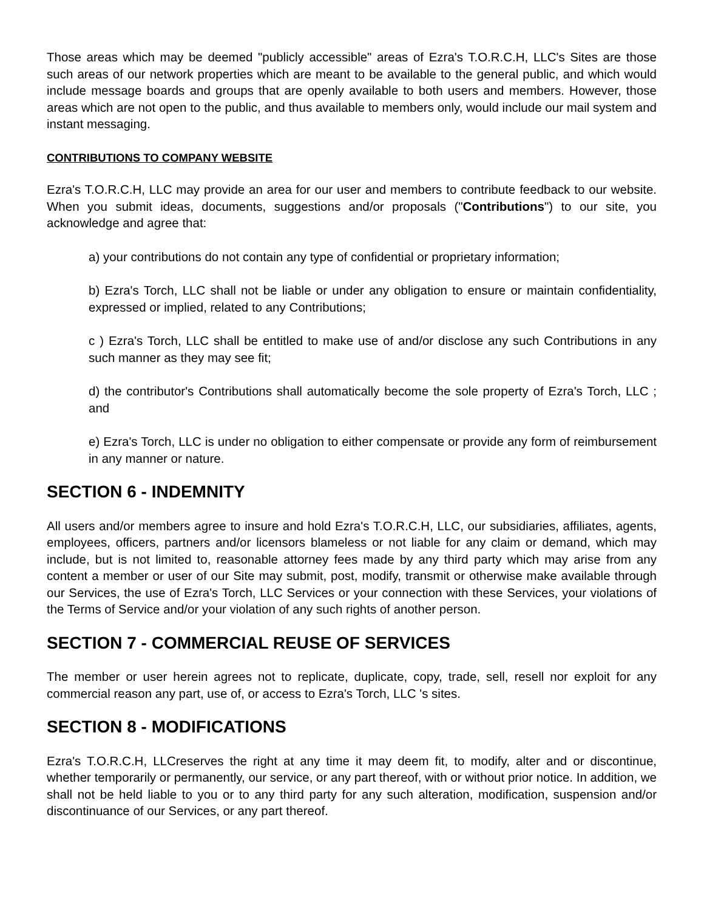Those areas which may be deemed "publicly accessible" areas of Ezra's T.O.R.C.H, LLC's Sites are those such areas of our network properties which are meant to be available to the general public, and which would include message boards and groups that are openly available to both users and members. However, those areas which are not open to the public, and thus available to members only, would include our mail system and instant messaging.
CONTRIBUTIONS TO COMPANY WEBSITE
Ezra's T.O.R.C.H, LLC may provide an area for our user and members to contribute feedback to our website. When you submit ideas, documents, suggestions and/or proposals ("Contributions") to our site, you acknowledge and agree that:
a) your contributions do not contain any type of confidential or proprietary information;
b) Ezra's Torch, LLC shall not be liable or under any obligation to ensure or maintain confidentiality, expressed or implied, related to any Contributions;
c ) Ezra's Torch, LLC shall be entitled to make use of and/or disclose any such Contributions in any such manner as they may see fit;
d) the contributor's Contributions shall automatically become the sole property of Ezra's Torch, LLC ; and
e) Ezra's Torch, LLC is under no obligation to either compensate or provide any form of reimbursement in any manner or nature.
SECTION 6 - INDEMNITY
All users and/or members agree to insure and hold Ezra's T.O.R.C.H, LLC, our subsidiaries, affiliates, agents, employees, officers, partners and/or licensors blameless or not liable for any claim or demand, which may include, but is not limited to, reasonable attorney fees made by any third party which may arise from any content a member or user of our Site may submit, post, modify, transmit or otherwise make available through our Services, the use of Ezra's Torch, LLC Services or your connection with these Services, your violations of the Terms of Service and/or your violation of any such rights of another person.
SECTION 7 - COMMERCIAL REUSE OF SERVICES
The member or user herein agrees not to replicate, duplicate, copy, trade, sell, resell nor exploit for any commercial reason any part, use of, or access to Ezra's Torch, LLC 's sites.
SECTION 8 - MODIFICATIONS
Ezra's T.O.R.C.H, LLCreserves the right at any time it may deem fit, to modify, alter and or discontinue, whether temporarily or permanently, our service, or any part thereof, with or without prior notice. In addition, we shall not be held liable to you or to any third party for any such alteration, modification, suspension and/or discontinuance of our Services, or any part thereof.